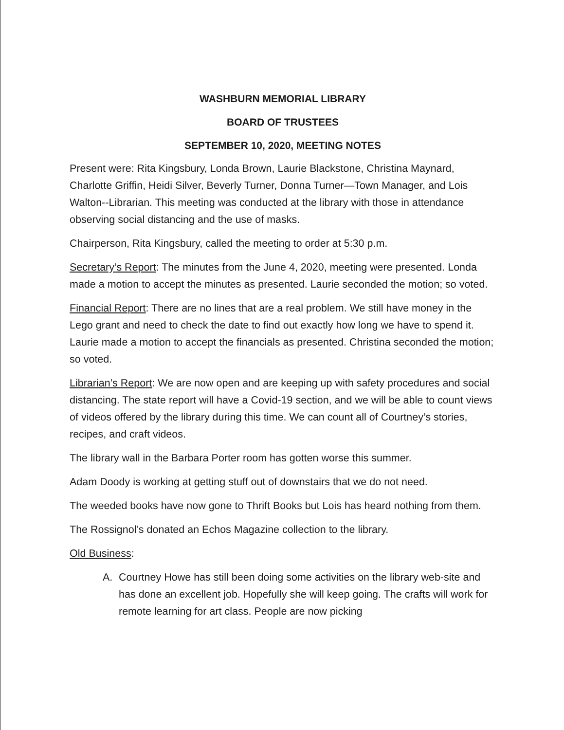WASHBURN MEMORIAL LIBRARY
BOARD OF TRUSTEES
SEPTEMBER 10, 2020, MEETING NOTES
Present were: Rita Kingsbury, Londa Brown, Laurie Blackstone, Christina Maynard, Charlotte Griffin, Heidi Silver, Beverly Turner, Donna Turner—Town Manager, and Lois Walton--Librarian. This meeting was conducted at the library with those in attendance observing social distancing and the use of masks.
Chairperson, Rita Kingsbury, called the meeting to order at 5:30 p.m.
Secretary’s Report: The minutes from the June 4, 2020, meeting were presented. Londa made a motion to accept the minutes as presented. Laurie seconded the motion; so voted.
Financial Report: There are no lines that are a real problem. We still have money in the Lego grant and need to check the date to find out exactly how long we have to spend it. Laurie made a motion to accept the financials as presented. Christina seconded the motion; so voted.
Librarian’s Report: We are now open and are keeping up with safety procedures and social distancing. The state report will have a Covid-19 section, and we will be able to count views of videos offered by the library during this time. We can count all of Courtney’s stories, recipes, and craft videos.
The library wall in the Barbara Porter room has gotten worse this summer.
Adam Doody is working at getting stuff out of downstairs that we do not need.
The weeded books have now gone to Thrift Books but Lois has heard nothing from them.
The Rossignol’s donated an Echos Magazine collection to the library.
Old Business:
A. Courtney Howe has still been doing some activities on the library web-site and has done an excellent job. Hopefully she will keep going. The crafts will work for remote learning for art class. People are now picking